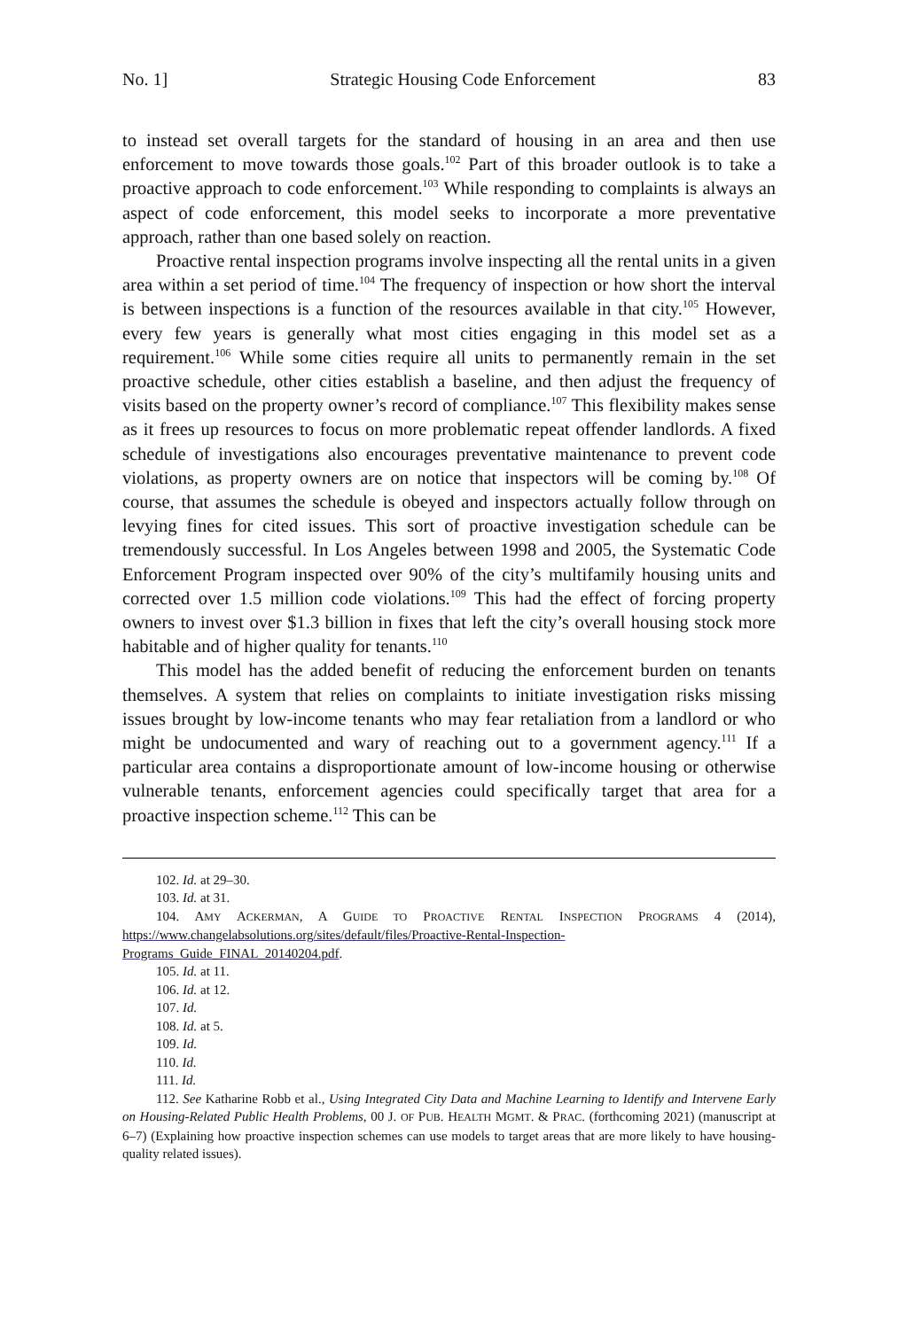No. 1] Strategic Housing Code Enforcement 83
to instead set overall targets for the standard of housing in an area and then use enforcement to move towards those goals.<sup>102</sup> Part of this broader outlook is to take a proactive approach to code enforcement.<sup>103</sup> While responding to complaints is always an aspect of code enforcement, this model seeks to incorporate a more preventative approach, rather than one based solely on reaction.
Proactive rental inspection programs involve inspecting all the rental units in a given area within a set period of time.<sup>104</sup> The frequency of inspection or how short the interval is between inspections is a function of the resources available in that city.<sup>105</sup> However, every few years is generally what most cities engaging in this model set as a requirement.<sup>106</sup> While some cities require all units to permanently remain in the set proactive schedule, other cities establish a baseline, and then adjust the frequency of visits based on the property owner’s record of compliance.<sup>107</sup> This flexibility makes sense as it frees up resources to focus on more problematic repeat offender landlords. A fixed schedule of investigations also encourages preventative maintenance to prevent code violations, as property owners are on notice that inspectors will be coming by.<sup>108</sup> Of course, that assumes the schedule is obeyed and inspectors actually follow through on levying fines for cited issues. This sort of proactive investigation schedule can be tremendously successful. In Los Angeles between 1998 and 2005, the Systematic Code Enforcement Program inspected over 90% of the city’s multifamily housing units and corrected over 1.5 million code violations.<sup>109</sup> This had the effect of forcing property owners to invest over $1.3 billion in fixes that left the city’s overall housing stock more habitable and of higher quality for tenants.<sup>110</sup>
This model has the added benefit of reducing the enforcement burden on tenants themselves. A system that relies on complaints to initiate investigation risks missing issues brought by low-income tenants who may fear retaliation from a landlord or who might be undocumented and wary of reaching out to a government agency.<sup>111</sup> If a particular area contains a disproportionate amount of low-income housing or otherwise vulnerable tenants, enforcement agencies could specifically target that area for a proactive inspection scheme.<sup>112</sup> This can be
102. Id. at 29–30.
103. Id. at 31.
104. AMY ACKERMAN, A GUIDE TO PROACTIVE RENTAL INSPECTION PROGRAMS 4 (2014), https://www.changelabsolutions.org/sites/default/files/Proactive-Rental-Inspection-Programs_Guide_FINAL_20140204.pdf.
105. Id. at 11.
106. Id. at 12.
107. Id.
108. Id. at 5.
109. Id.
110. Id.
111. Id.
112. See Katharine Robb et al., Using Integrated City Data and Machine Learning to Identify and Intervene Early on Housing-Related Public Health Problems, 00 J. OF PUB. HEALTH MGMT. & PRAC. (forthcoming 2021) (manuscript at 6–7) (Explaining how proactive inspection schemes can use models to target areas that are more likely to have housing-quality related issues).